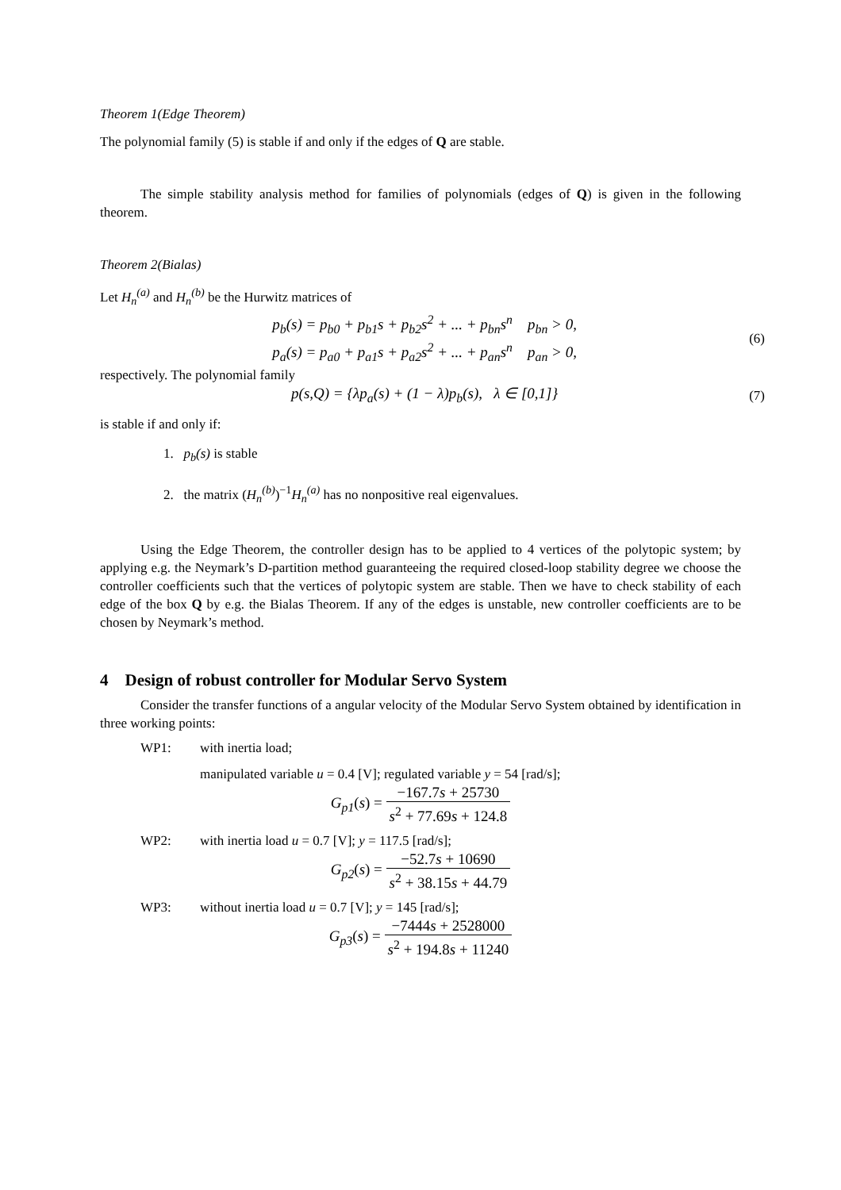Theorem 1(Edge Theorem)
The polynomial family (5) is stable if and only if the edges of Q are stable.
The simple stability analysis method for families of polynomials (edges of Q) is given in the following theorem.
Theorem 2(Bialas)
Let H<sub>n</sub><sup>(a)</sup> and H<sub>n</sub><sup>(b)</sup> be the Hurwitz matrices of
p<sub>b</sub>(s) = p<sub>b0</sub> + p<sub>b1</sub>s + p<sub>b2</sub>s<sup>2</sup> + ... + p<sub>bn</sub>s<sup>n</sup> p<sub>bn</sub> > 0,
p<sub>a</sub>(s) = p<sub>a0</sub> + p<sub>a1</sub>s + p<sub>a2</sub>s<sup>2</sup> + ... + p<sub>an</sub>s<sup>n</sup> p<sub>an</sub> > 0,
(6)
respectively. The polynomial family
p(s,Q) = {λp<sub>a</sub>(s) + (1 − λ)p<sub>b</sub>(s), λ ∈ [0,1]}
(7)
is stable if and only if:
1. p<sub>b</sub>(s) is stable
2. the matrix (H<sub>n</sub><sup>(b)</sup>)<sup>−1</sup>H<sub>n</sub><sup>(a)</sup> has no nonpositive real eigenvalues.
Using the Edge Theorem, the controller design has to be applied to 4 vertices of the polytopic system; by applying e.g. the Neymark’s D-partition method guaranteeing the required closed-loop stability degree we choose the controller coefficients such that the vertices of polytopic system are stable. Then we have to check stability of each edge of the box Q by e.g. the Bialas Theorem. If any of the edges is unstable, new controller coefficients are to be chosen by Neymark’s method.
4 Design of robust controller for Modular Servo System
Consider the transfer functions of a angular velocity of the Modular Servo System obtained by identification in three working points:
WP1: with inertia load;
manipulated variable u = 0.4 [V]; regulated variable y = 54 [rad/s];
G<sub>p1</sub>(s) = −167.7s + 25730 s<sup>2</sup> + 77.69s + 124.8
WP2: with inertia load u = 0.7 [V]; y = 117.5 [rad/s];
G<sub>p2</sub>(s) = −52.7s + 10690 s<sup>2</sup> + 38.15s + 44.79
WP3: without inertia load u = 0.7 [V]; y = 145 [rad/s];
G<sub>p3</sub>(s) = −7444s + 2528000 s<sup>2</sup> + 194.8s + 11240